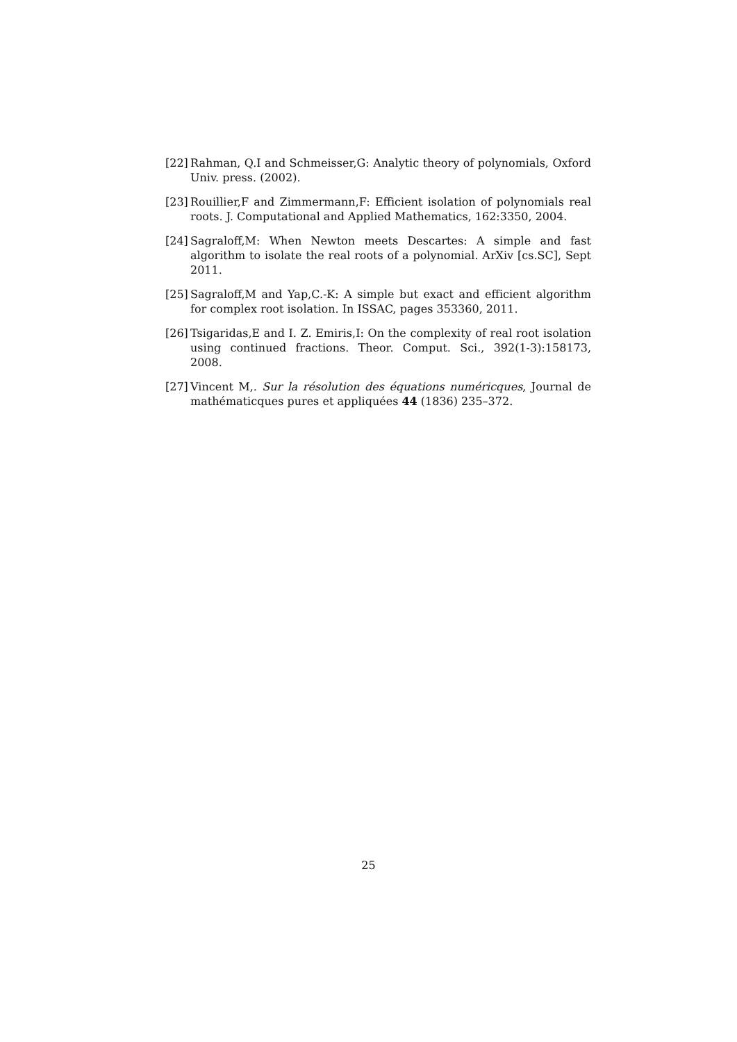[22] Rahman, Q.I and Schmeisser,G: Analytic theory of polynomials, Oxford Univ. press. (2002).
[23] Rouillier,F and Zimmermann,F: Efficient isolation of polynomials real roots. J. Computational and Applied Mathematics, 162:3350, 2004.
[24] Sagraloff,M: When Newton meets Descartes: A simple and fast algorithm to isolate the real roots of a polynomial. ArXiv [cs.SC], Sept 2011.
[25] Sagraloff,M and Yap,C.-K: A simple but exact and efficient algorithm for complex root isolation. In ISSAC, pages 353360, 2011.
[26] Tsigaridas,E and I. Z. Emiris,I: On the complexity of real root isolation using continued fractions. Theor. Comput. Sci., 392(1-3):158173, 2008.
[27] Vincent M,. Sur la résolution des équations numéricques, Journal de mathématicques pures et appliquées 44 (1836) 235–372.
25